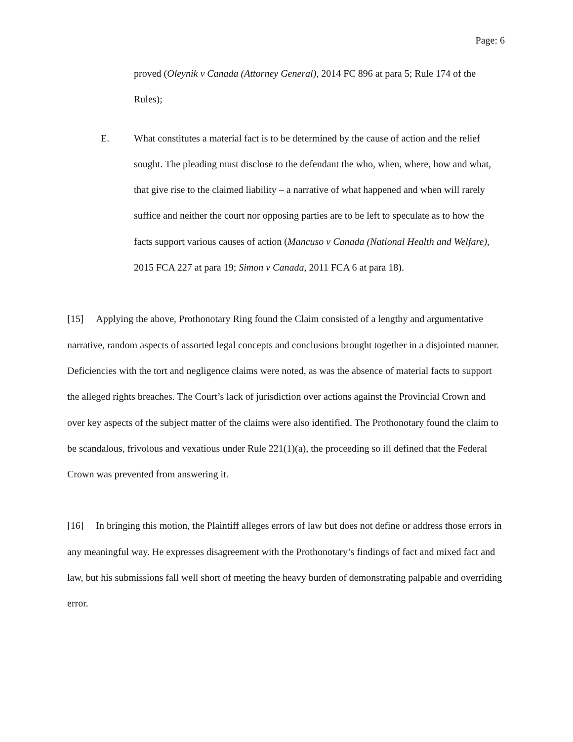Page: 6
proved (Oleynik v Canada (Attorney General), 2014 FC 896 at para 5; Rule 174 of the Rules);
E. What constitutes a material fact is to be determined by the cause of action and the relief sought. The pleading must disclose to the defendant the who, when, where, how and what, that give rise to the claimed liability – a narrative of what happened and when will rarely suffice and neither the court nor opposing parties are to be left to speculate as to how the facts support various causes of action (Mancuso v Canada (National Health and Welfare), 2015 FCA 227 at para 19; Simon v Canada, 2011 FCA 6 at para 18).
[15] Applying the above, Prothonotary Ring found the Claim consisted of a lengthy and argumentative narrative, random aspects of assorted legal concepts and conclusions brought together in a disjointed manner. Deficiencies with the tort and negligence claims were noted, as was the absence of material facts to support the alleged rights breaches. The Court’s lack of jurisdiction over actions against the Provincial Crown and over key aspects of the subject matter of the claims were also identified. The Prothonotary found the claim to be scandalous, frivolous and vexatious under Rule 221(1)(a), the proceeding so ill defined that the Federal Crown was prevented from answering it.
[16] In bringing this motion, the Plaintiff alleges errors of law but does not define or address those errors in any meaningful way. He expresses disagreement with the Prothonotary’s findings of fact and mixed fact and law, but his submissions fall well short of meeting the heavy burden of demonstrating palpable and overriding error.